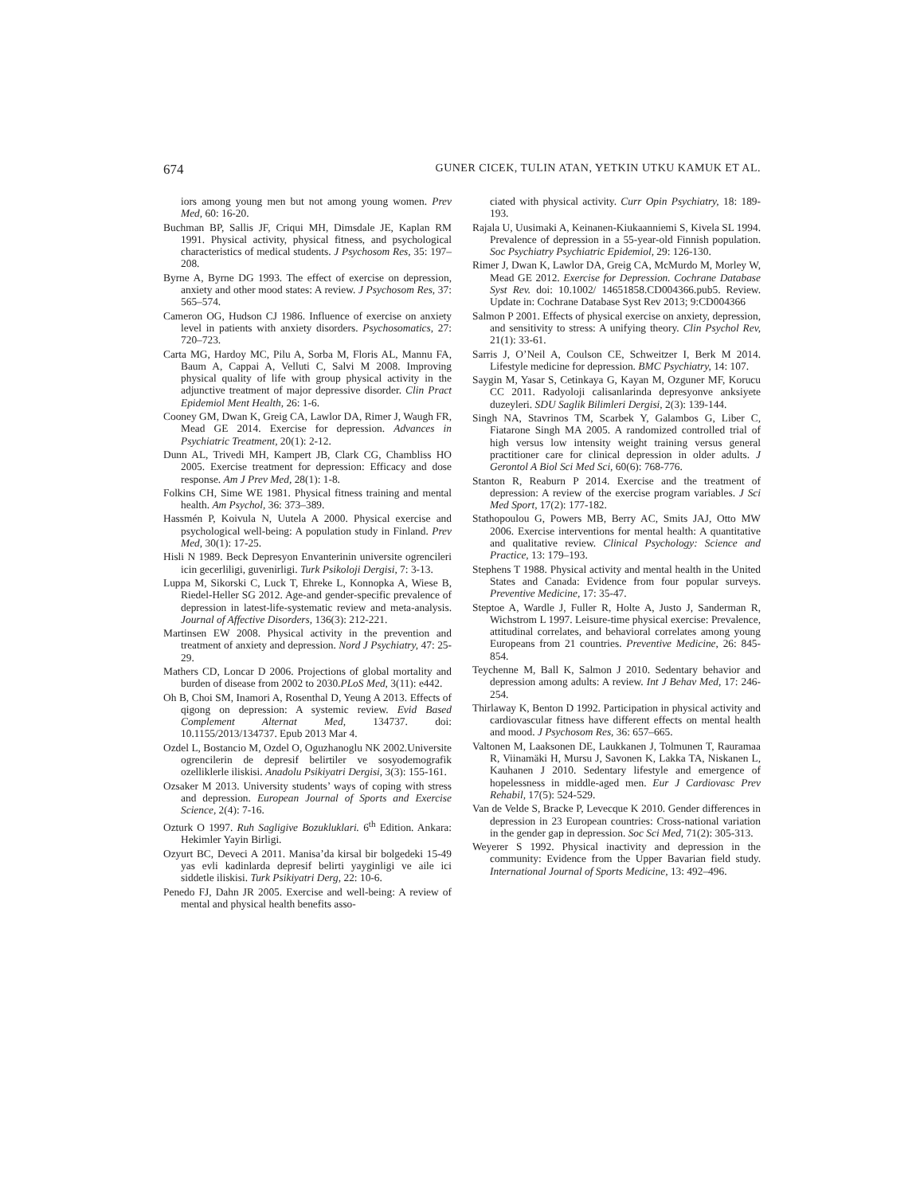674 GUNER CICEK, TULIN ATAN, YETKIN UTKU KAMUK ET AL.
iors among young men but not among young women. Prev Med, 60: 16-20.
Buchman BP, Sallis JF, Criqui MH, Dimsdale JE, Kaplan RM 1991. Physical activity, physical fitness, and psychological characteristics of medical students. J Psychosom Res, 35: 197–208.
Byrne A, Byrne DG 1993. The effect of exercise on depression, anxiety and other mood states: A review. J Psychosom Res, 37: 565–574.
Cameron OG, Hudson CJ 1986. Influence of exercise on anxiety level in patients with anxiety disorders. Psychosomatics, 27: 720–723.
Carta MG, Hardoy MC, Pilu A, Sorba M, Floris AL, Mannu FA, Baum A, Cappai A, Velluti C, Salvi M 2008. Improving physical quality of life with group physical activity in the adjunctive treatment of major depressive disorder. Clin Pract Epidemiol Ment Health, 26: 1-6.
Cooney GM, Dwan K, Greig CA, Lawlor DA, Rimer J, Waugh FR, Mead GE 2014. Exercise for depression. Advances in Psychiatric Treatment, 20(1): 2-12.
Dunn AL, Trivedi MH, Kampert JB, Clark CG, Chambliss HO 2005. Exercise treatment for depression: Efficacy and dose response. Am J Prev Med, 28(1): 1-8.
Folkins CH, Sime WE 1981. Physical fitness training and mental health. Am Psychol, 36: 373–389.
Hassmén P, Koivula N, Uutela A 2000. Physical exercise and psychological well-being: A population study in Finland. Prev Med, 30(1): 17-25.
Hisli N 1989. Beck Depresyon Envanterinin universite ogrencileri icin gecerliligi, guvenirligi. Turk Psikoloji Dergisi, 7: 3-13.
Luppa M, Sikorski C, Luck T, Ehreke L, Konnopka A, Wiese B, Riedel-Heller SG 2012. Age-and gender-specific prevalence of depression in latest-life-systematic review and meta-analysis. Journal of Affective Disorders, 136(3): 212-221.
Martinsen EW 2008. Physical activity in the prevention and treatment of anxiety and depression. Nord J Psychiatry, 47: 25-29.
Mathers CD, Loncar D 2006. Projections of global mortality and burden of disease from 2002 to 2030.PLoS Med, 3(11): e442.
Oh B, Choi SM, Inamori A, Rosenthal D, Yeung A 2013. Effects of qigong on depression: A systemic review. Evid Based Complement Alternat Med, 134737. doi: 10.1155/2013/134737. Epub 2013 Mar 4.
Ozdel L, Bostancio M, Ozdel O, Oguzhanoglu NK 2002.Universite ogrencilerin de depresif belirtiler ve sosyodemografik ozelliklerle iliskisi. Anadolu Psikiyatri Dergisi, 3(3): 155-161.
Ozsaker M 2013. University students’ ways of coping with stress and depression. European Journal of Sports and Exercise Science, 2(4): 7-16.
Ozturk O 1997. Ruh Sagligive Bozukluklari. 6<sup>th</sup> Edition. Ankara: Hekimler Yayin Birligi.
Ozyurt BC, Deveci A 2011. Manisa’da kirsal bir bolgedeki 15-49 yas evli kadinlarda depresif belirti yayginligi ve aile ici siddetle iliskisi. Turk Psikiyatri Derg, 22: 10-6.
Penedo FJ, Dahn JR 2005. Exercise and well-being: A review of mental and physical health benefits asso-
ciated with physical activity. Curr Opin Psychiatry, 18: 189-193.
Rajala U, Uusimaki A, Keinanen-Kiukaanniemi S, Kivela SL 1994. Prevalence of depression in a 55-year-old Finnish population. Soc Psychiatry Psychiatric Epidemiol, 29: 126-130.
Rimer J, Dwan K, Lawlor DA, Greig CA, McMurdo M, Morley W, Mead GE 2012. Exercise for Depression. Cochrane Database Syst Rev. doi: 10.1002/ 14651858.CD004366.pub5. Review. Update in: Cochrane Database Syst Rev 2013; 9:CD004366
Salmon P 2001. Effects of physical exercise on anxiety, depression, and sensitivity to stress: A unifying theory. Clin Psychol Rev, 21(1): 33-61.
Sarris J, O’Neil A, Coulson CE, Schweitzer I, Berk M 2014. Lifestyle medicine for depression. BMC Psychiatry, 14: 107.
Saygin M, Yasar S, Cetinkaya G, Kayan M, Ozguner MF, Korucu CC 2011. Radyoloji calisanlarinda depresyonve anksiyete duzeyleri. SDU Saglik Bilimleri Dergisi, 2(3): 139-144.
Singh NA, Stavrinos TM, Scarbek Y, Galambos G, Liber C, Fiatarone Singh MA 2005. A randomized controlled trial of high versus low intensity weight training versus general practitioner care for clinical depression in older adults. J Gerontol A Biol Sci Med Sci, 60(6): 768-776.
Stanton R, Reaburn P 2014. Exercise and the treatment of depression: A review of the exercise program variables. J Sci Med Sport, 17(2): 177-182.
Stathopoulou G, Powers MB, Berry AC, Smits JAJ, Otto MW 2006. Exercise interventions for mental health: A quantitative and qualitative review. Clinical Psychology: Science and Practice, 13: 179–193.
Stephens T 1988. Physical activity and mental health in the United States and Canada: Evidence from four popular surveys. Preventive Medicine, 17: 35-47.
Steptoe A, Wardle J, Fuller R, Holte A, Justo J, Sanderman R, Wichstrom L 1997. Leisure-time physical exercise: Prevalence, attitudinal correlates, and behavioral correlates among young Europeans from 21 countries. Preventive Medicine, 26: 845-854.
Teychenne M, Ball K, Salmon J 2010. Sedentary behavior and depression among adults: A review. Int J Behav Med, 17: 246-254.
Thirlaway K, Benton D 1992. Participation in physical activity and cardiovascular fitness have different effects on mental health and mood. J Psychosom Res, 36: 657–665.
Valtonen M, Laaksonen DE, Laukkanen J, Tolmunen T, Rauramaa R, Viinamäki H, Mursu J, Savonen K, Lakka TA, Niskanen L, Kauhanen J 2010. Sedentary lifestyle and emergence of hopelessness in middle-aged men. Eur J Cardiovasc Prev Rehabil, 17(5): 524-529.
Van de Velde S, Bracke P, Levecque K 2010. Gender differences in depression in 23 European countries: Cross-national variation in the gender gap in depression. Soc Sci Med, 71(2): 305-313.
Weyerer S 1992. Physical inactivity and depression in the community: Evidence from the Upper Bavarian field study. International Journal of Sports Medicine, 13: 492–496.